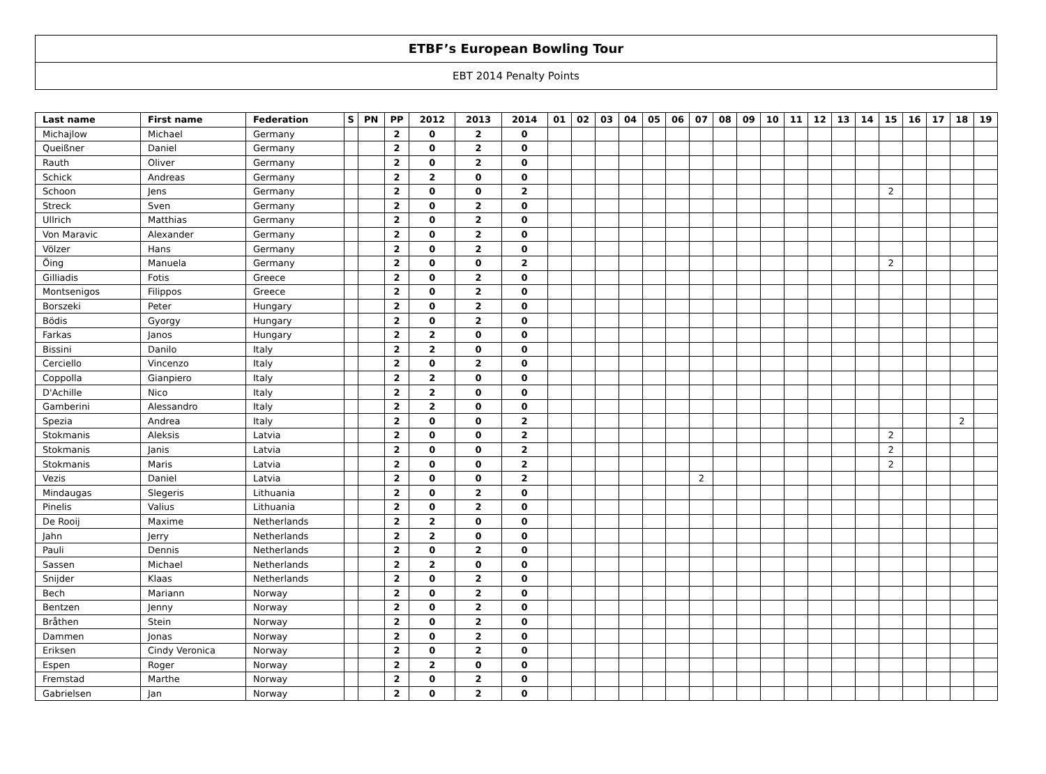ETBF’s European Bowling Tour
EBT 2014 Penalty Points
| Last name | First name | Federation | S | PN | PP | 2012 | 2013 | 2014 | 01 | 02 | 03 | 04 | 05 | 06 | 07 | 08 | 09 | 10 | 11 | 12 | 13 | 14 | 15 | 16 | 17 | 18 | 19 |
| --- | --- | --- | --- | --- | --- | --- | --- | --- | --- | --- | --- | --- | --- | --- | --- | --- | --- | --- | --- | --- | --- | --- | --- | --- | --- | --- | --- |
| Michajlow | Michael | Germany | | | 2 | 0 | 2 | 0 | | | | | | | | | | | | | | | | | | | |
| Queißner | Daniel | Germany | | | 2 | 0 | 2 | 0 | | | | | | | | | | | | | | | | | | | |
| Rauth | Oliver | Germany | | | 2 | 0 | 2 | 0 | | | | | | | | | | | | | | | | | | | |
| Schick | Andreas | Germany | | | 2 | 2 | 0 | 0 | | | | | | | | | | | | | | | | | | | |
| Schoon | Jens | Germany | | | 2 | 0 | 0 | 2 | | | | | | | | | | | | | | | 2 | | | | |
| Streck | Sven | Germany | | | 2 | 0 | 2 | 0 | | | | | | | | | | | | | | | | | | | |
| Ullrich | Matthias | Germany | | | 2 | 0 | 2 | 0 | | | | | | | | | | | | | | | | | | | |
| Von Maravic | Alexander | Germany | | | 2 | 0 | 2 | 0 | | | | | | | | | | | | | | | | | | | |
| Völzer | Hans | Germany | | | 2 | 0 | 2 | 0 | | | | | | | | | | | | | | | | | | | |
| Öing | Manuela | Germany | | | 2 | 0 | 0 | 2 | | | | | | | | | | | | | | | 2 | | | | |
| Gilliadis | Fotis | Greece | | | 2 | 0 | 2 | 0 | | | | | | | | | | | | | | | | | | | |
| Montsenigos | Filippos | Greece | | | 2 | 0 | 2 | 0 | | | | | | | | | | | | | | | | | | | |
| Borszeki | Peter | Hungary | | | 2 | 0 | 2 | 0 | | | | | | | | | | | | | | | | | | | |
| Bödis | Gyorgy | Hungary | | | 2 | 0 | 2 | 0 | | | | | | | | | | | | | | | | | | | |
| Farkas | Janos | Hungary | | | 2 | 2 | 0 | 0 | | | | | | | | | | | | | | | | | | | |
| Bissini | Danilo | Italy | | | 2 | 2 | 0 | 0 | | | | | | | | | | | | | | | | | | | |
| Cerciello | Vincenzo | Italy | | | 2 | 0 | 2 | 0 | | | | | | | | | | | | | | | | | | | |
| Coppolla | Gianpiero | Italy | | | 2 | 2 | 0 | 0 | | | | | | | | | | | | | | | | | | | |
| D'Achille | Nico | Italy | | | 2 | 2 | 0 | 0 | | | | | | | | | | | | | | | | | | | |
| Gamberini | Alessandro | Italy | | | 2 | 2 | 0 | 0 | | | | | | | | | | | | | | | | | | | |
| Spezia | Andrea | Italy | | | 2 | 0 | 0 | 2 | | | | | | | | | | | | | | | | | | 2 | |
| Stokmanis | Aleksis | Latvia | | | 2 | 0 | 0 | 2 | | | | | | | | | | | | | | | 2 | | | | |
| Stokmanis | Janis | Latvia | | | 2 | 0 | 0 | 2 | | | | | | | | | | | | | | | 2 | | | | |
| Stokmanis | Maris | Latvia | | | 2 | 0 | 0 | 2 | | | | | | | | | | | | | | | 2 | | | | |
| Vezis | Daniel | Latvia | | | 2 | 0 | 0 | 2 | | | | | | | 2 | | | | | | | | | | | | |
| Mindaugas | Slegeris | Lithuania | | | 2 | 0 | 2 | 0 | | | | | | | | | | | | | | | | | | | |
| Pinelis | Valius | Lithuania | | | 2 | 0 | 2 | 0 | | | | | | | | | | | | | | | | | | | |
| De Rooij | Maxime | Netherlands | | | 2 | 2 | 0 | 0 | | | | | | | | | | | | | | | | | | | |
| Jahn | Jerry | Netherlands | | | 2 | 2 | 0 | 0 | | | | | | | | | | | | | | | | | | | |
| Pauli | Dennis | Netherlands | | | 2 | 0 | 2 | 0 | | | | | | | | | | | | | | | | | | | |
| Sassen | Michael | Netherlands | | | 2 | 2 | 0 | 0 | | | | | | | | | | | | | | | | | | | |
| Snijder | Klaas | Netherlands | | | 2 | 0 | 2 | 0 | | | | | | | | | | | | | | | | | | | |
| Bech | Mariann | Norway | | | 2 | 0 | 2 | 0 | | | | | | | | | | | | | | | | | | | |
| Bentzen | Jenny | Norway | | | 2 | 0 | 2 | 0 | | | | | | | | | | | | | | | | | | | |
| Bråthen | Stein | Norway | | | 2 | 0 | 2 | 0 | | | | | | | | | | | | | | | | | | | |
| Dammen | Jonas | Norway | | | 2 | 0 | 2 | 0 | | | | | | | | | | | | | | | | | | | |
| Eriksen | Cindy Veronica | Norway | | | 2 | 0 | 2 | 0 | | | | | | | | | | | | | | | | | | | |
| Espen | Roger | Norway | | | 2 | 2 | 0 | 0 | | | | | | | | | | | | | | | | | | | |
| Fremstad | Marthe | Norway | | | 2 | 0 | 2 | 0 | | | | | | | | | | | | | | | | | | | |
| Gabrielsen | Jan | Norway | | | 2 | 0 | 2 | 0 | | | | | | | | | | | | | | | | | | | |